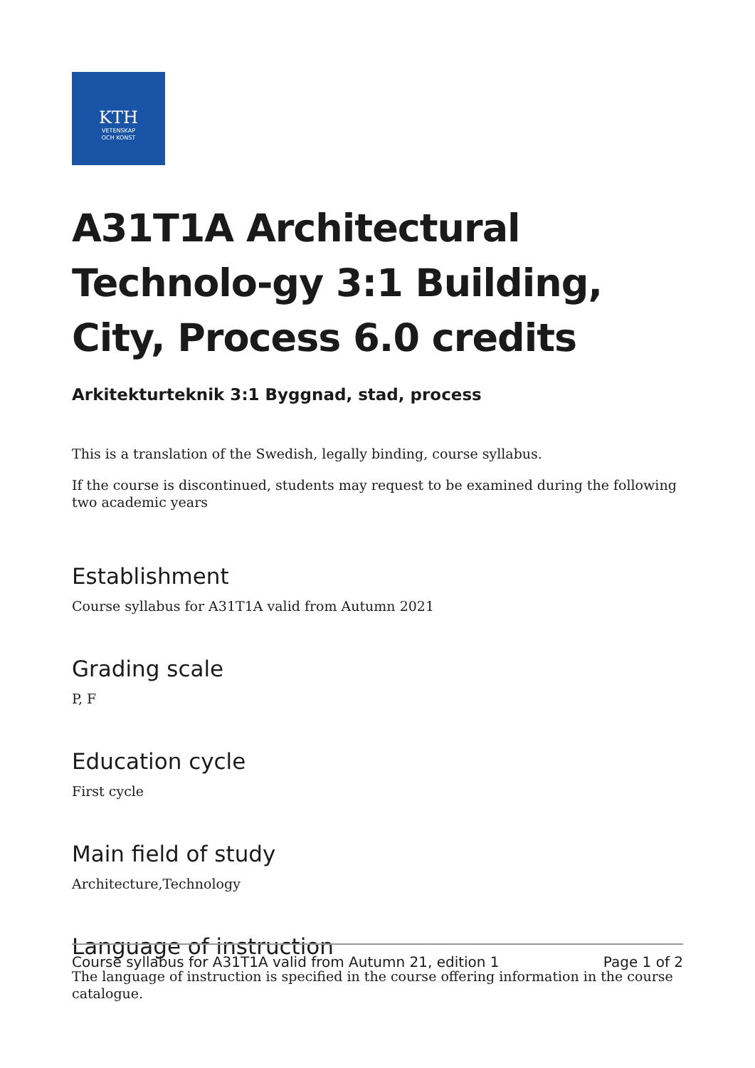KTH
VETENSKAP
OCH KONST
A31T1A Architectural Technolo-gy 3:1 Building, City, Process 6.0 credits
Arkitekturteknik 3:1 Byggnad, stad, process
This is a translation of the Swedish, legally binding, course syllabus.
If the course is discontinued, students may request to be examined during the following two academic years
Establishment
Course syllabus for A31T1A valid from Autumn 2021
Grading scale
P, F
Education cycle
First cycle
Main field of study
Architecture,Technology
Language of instruction
The language of instruction is specified in the course offering information in the course catalogue.
Course syllabus for A31T1A valid from Autumn 21, edition 1 Page 1 of 2